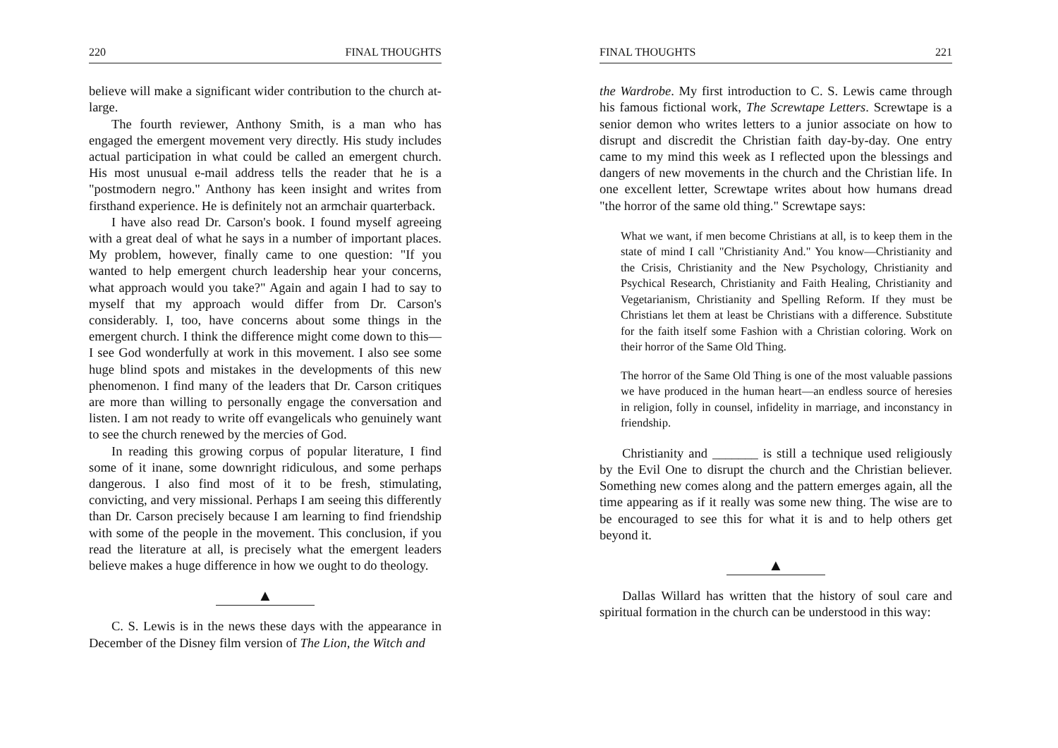220 FINAL THOUGHTS
believe will make a significant wider contribution to the church at-large.
The fourth reviewer, Anthony Smith, is a man who has engaged the emergent movement very directly. His study includes actual participation in what could be called an emergent church. His most unusual e-mail address tells the reader that he is a "postmodern negro." Anthony has keen insight and writes from firsthand experience. He is definitely not an armchair quarterback.
I have also read Dr. Carson's book. I found myself agreeing with a great deal of what he says in a number of important places. My problem, however, finally came to one question: "If you wanted to help emergent church leadership hear your concerns, what approach would you take?" Again and again I had to say to myself that my approach would differ from Dr. Carson's considerably. I, too, have concerns about some things in the emergent church. I think the difference might come down to this—I see God wonderfully at work in this movement. I also see some huge blind spots and mistakes in the developments of this new phenomenon. I find many of the leaders that Dr. Carson critiques are more than willing to personally engage the conversation and listen. I am not ready to write off evangelicals who genuinely want to see the church renewed by the mercies of God.
In reading this growing corpus of popular literature, I find some of it inane, some downright ridiculous, and some perhaps dangerous. I also find most of it to be fresh, stimulating, convicting, and very missional. Perhaps I am seeing this differently than Dr. Carson precisely because I am learning to find friendship with some of the people in the movement. This conclusion, if you read the literature at all, is precisely what the emergent leaders believe makes a huge difference in how we ought to do theology.
▲
C. S. Lewis is in the news these days with the appearance in December of the Disney film version of The Lion, the Witch and
FINAL THOUGHTS 221
the Wardrobe. My first introduction to C. S. Lewis came through his famous fictional work, The Screwtape Letters. Screwtape is a senior demon who writes letters to a junior associate on how to disrupt and discredit the Christian faith day-by-day. One entry came to my mind this week as I reflected upon the blessings and dangers of new movements in the church and the Christian life. In one excellent letter, Screwtape writes about how humans dread "the horror of the same old thing." Screwtape says:
What we want, if men become Christians at all, is to keep them in the state of mind I call "Christianity And." You know—Christianity and the Crisis, Christianity and the New Psychology, Christianity and Psychical Research, Christianity and Faith Healing, Christianity and Vegetarianism, Christianity and Spelling Reform. If they must be Christians let them at least be Christians with a difference. Substitute for the faith itself some Fashion with a Christian coloring. Work on their horror of the Same Old Thing.
The horror of the Same Old Thing is one of the most valuable passions we have produced in the human heart—an endless source of heresies in religion, folly in counsel, infidelity in marriage, and inconstancy in friendship.
Christianity and _______ is still a technique used religiously by the Evil One to disrupt the church and the Christian believer. Something new comes along and the pattern emerges again, all the time appearing as if it really was some new thing. The wise are to be encouraged to see this for what it is and to help others get beyond it.
▲
Dallas Willard has written that the history of soul care and spiritual formation in the church can be understood in this way: